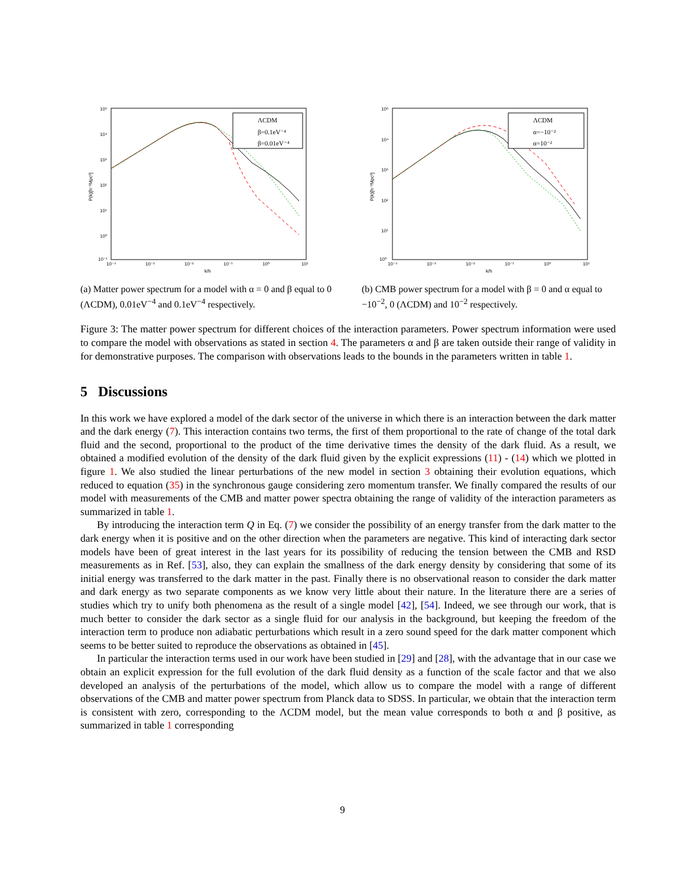10⁵
10⁴
10³
10²
10¹
10⁰
10⁻¹
10⁻⁴
10⁻³
10⁻²
10⁻¹
10⁰
10¹
k/h
P(k)[h⁻³Mpc³]
ΛCDM
β=0.1eV⁻⁴
β=0.01eV⁻⁴
(a) Matter power spectrum for a model with α = 0 and β equal to 0 (ΛCDM), 0.01eV<sup>−4</sup> and 0.1eV<sup>−4</sup> respectively.
10⁵
10⁴
10³
10²
10¹
10⁰
10⁻⁴
10⁻³
10⁻²
10⁻¹
10⁰
10¹
k/h
P(k)[h⁻³Mpc³]
ΛCDM
α=−10⁻²
α=10⁻²
(b) CMB power spectrum for a model with β = 0 and α equal to −10<sup>−2</sup>, 0 (ΛCDM) and 10<sup>−2</sup> respectively.
Figure 3: The matter power spectrum for different choices of the interaction parameters. Power spectrum information were used to compare the model with observations as stated in section 4. The parameters α and β are taken outside their range of validity in for demonstrative purposes. The comparison with observations leads to the bounds in the parameters written in table 1.
5 Discussions
In this work we have explored a model of the dark sector of the universe in which there is an interaction between the dark matter and the dark energy (7). This interaction contains two terms, the first of them proportional to the rate of change of the total dark fluid and the second, proportional to the product of the time derivative times the density of the dark fluid. As a result, we obtained a modified evolution of the density of the dark fluid given by the explicit expressions (11) - (14) which we plotted in figure 1. We also studied the linear perturbations of the new model in section 3 obtaining their evolution equations, which reduced to equation (35) in the synchronous gauge considering zero momentum transfer. We finally compared the results of our model with measurements of the CMB and matter power spectra obtaining the range of validity of the interaction parameters as summarized in table 1.
By introducing the interaction term Q in Eq. (7) we consider the possibility of an energy transfer from the dark matter to the dark energy when it is positive and on the other direction when the parameters are negative. This kind of interacting dark sector models have been of great interest in the last years for its possibility of reducing the tension between the CMB and RSD measurements as in Ref. [53], also, they can explain the smallness of the dark energy density by considering that some of its initial energy was transferred to the dark matter in the past. Finally there is no observational reason to consider the dark matter and dark energy as two separate components as we know very little about their nature. In the literature there are a series of studies which try to unify both phenomena as the result of a single model [42], [54]. Indeed, we see through our work, that is much better to consider the dark sector as a single fluid for our analysis in the background, but keeping the freedom of the interaction term to produce non adiabatic perturbations which result in a zero sound speed for the dark matter component which seems to be better suited to reproduce the observations as obtained in [45].
In particular the interaction terms used in our work have been studied in [29] and [28], with the advantage that in our case we obtain an explicit expression for the full evolution of the dark fluid density as a function of the scale factor and that we also developed an analysis of the perturbations of the model, which allow us to compare the model with a range of different observations of the CMB and matter power spectrum from Planck data to SDSS. In particular, we obtain that the interaction term is consistent with zero, corresponding to the ΛCDM model, but the mean value corresponds to both α and β positive, as summarized in table 1 corresponding
9